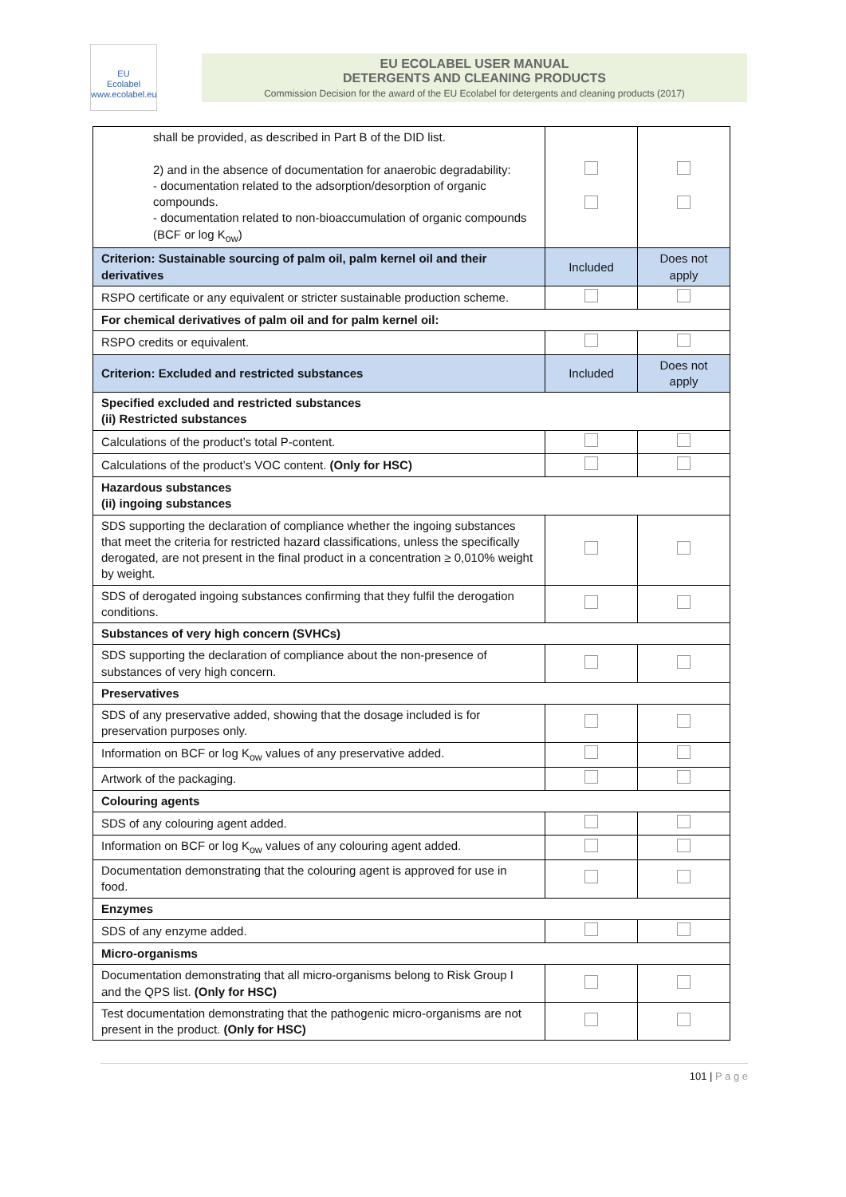EU
Ecolabel
www.ecolabel.eu
EU ECOLABEL USER MANUAL
DETERGENTS AND CLEANING PRODUCTS
Commission Decision for the award of the EU Ecolabel for detergents and cleaning products (2017)
| shall be provided, as described in Part B of the DID list. 2) and in the absence of documentation for anaerobic degradability: - documentation related to the adsorption/desorption of organic compounds. - documentation related to non-bioaccumulation of organic compounds (BCF or log K<sub>ow</sub>) | | |
| Criterion: Sustainable sourcing of palm oil, palm kernel oil and their derivatives | Included | Does not apply |
| RSPO certificate or any equivalent or stricter sustainable production scheme. | | |
| For chemical derivatives of palm oil and for palm kernel oil: | | |
| RSPO credits or equivalent. | | |
| Criterion: Excluded and restricted substances | Included | Does not apply |
| Specified excluded and restricted substances (ii) Restricted substances | | |
| Calculations of the product’s total P-content. | | |
| Calculations of the product’s VOC content. (Only for HSC) | | |
| Hazardous substances (ii) ingoing substances | | |
| SDS supporting the declaration of compliance whether the ingoing substances that meet the criteria for restricted hazard classifications, unless the specifically derogated, are not present in the final product in a concentration ≥ 0,010% weight by weight. | | |
| SDS of derogated ingoing substances confirming that they fulfil the derogation conditions. | | |
| Substances of very high concern (SVHCs) | | |
| SDS supporting the declaration of compliance about the non-presence of substances of very high concern. | | |
| Preservatives | | |
| SDS of any preservative added, showing that the dosage included is for preservation purposes only. | | |
| Information on BCF or log K<sub>ow</sub> values of any preservative added. | | |
| Artwork of the packaging. | | |
| Colouring agents | | |
| SDS of any colouring agent added. | | |
| Information on BCF or log K<sub>ow</sub> values of any colouring agent added. | | |
| Documentation demonstrating that the colouring agent is approved for use in food. | | |
| Enzymes | | |
| SDS of any enzyme added. | | |
| Micro-organisms | | |
| Documentation demonstrating that all micro-organisms belong to Risk Group I and the QPS list. (Only for HSC) | | |
| Test documentation demonstrating that the pathogenic micro-organisms are not present in the product. (Only for HSC) | | |
101 | P a g e